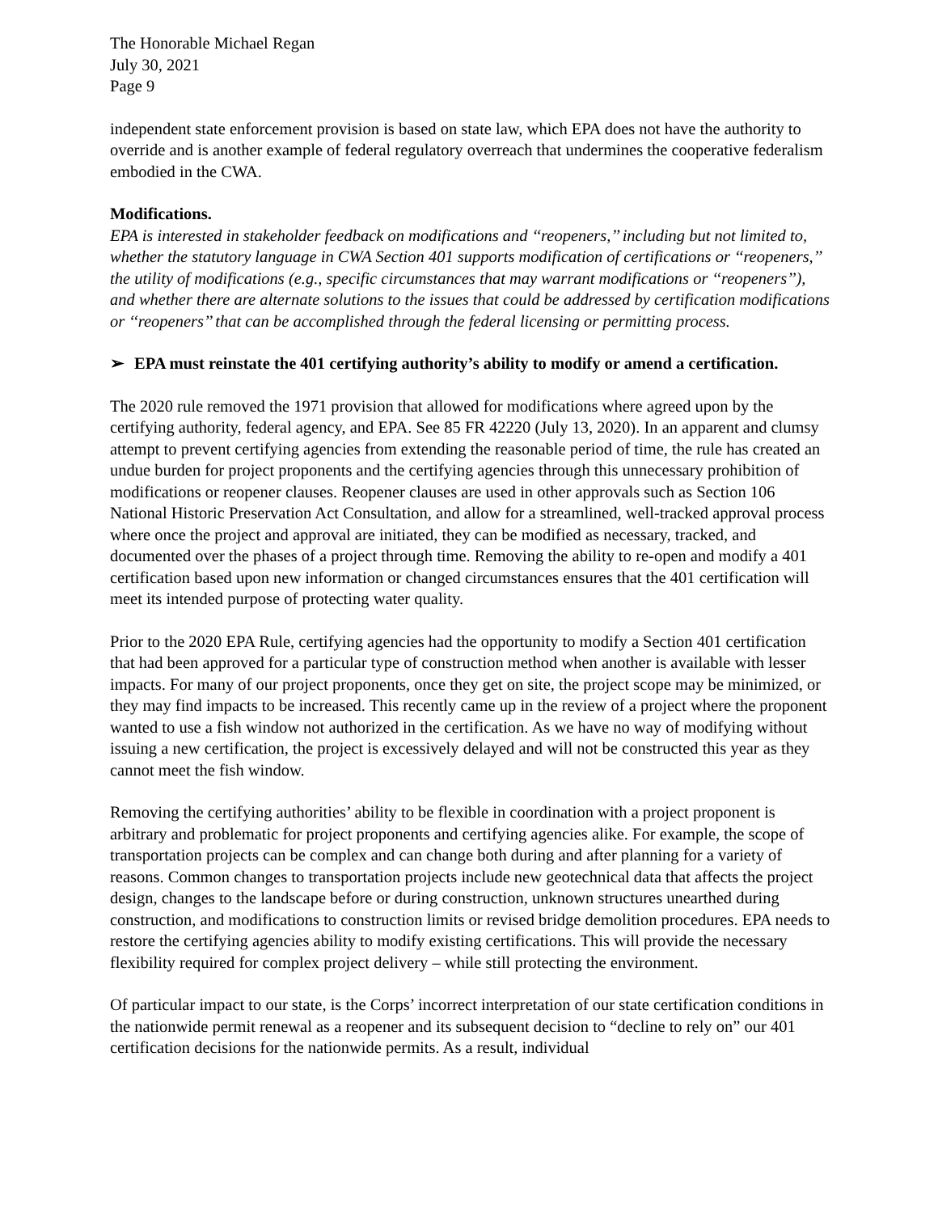The Honorable Michael Regan
July 30, 2021
Page 9
independent state enforcement provision is based on state law, which EPA does not have the authority to override and is another example of federal regulatory overreach that undermines the cooperative federalism embodied in the CWA.
Modifications.
EPA is interested in stakeholder feedback on modifications and ‘‘reopeners,’’ including but not limited to, whether the statutory language in CWA Section 401 supports modification of certifications or ‘‘reopeners,’’ the utility of modifications (e.g., specific circumstances that may warrant modifications or ‘‘reopeners’’), and whether there are alternate solutions to the issues that could be addressed by certification modifications or ‘‘reopeners’’ that can be accomplished through the federal licensing or permitting process.
➢ EPA must reinstate the 401 certifying authority’s ability to modify or amend a certification.
The 2020 rule removed the 1971 provision that allowed for modifications where agreed upon by the certifying authority, federal agency, and EPA. See 85 FR 42220 (July 13, 2020). In an apparent and clumsy attempt to prevent certifying agencies from extending the reasonable period of time, the rule has created an undue burden for project proponents and the certifying agencies through this unnecessary prohibition of modifications or reopener clauses. Reopener clauses are used in other approvals such as Section 106 National Historic Preservation Act Consultation, and allow for a streamlined, well-tracked approval process where once the project and approval are initiated, they can be modified as necessary, tracked, and documented over the phases of a project through time. Removing the ability to re-open and modify a 401 certification based upon new information or changed circumstances ensures that the 401 certification will meet its intended purpose of protecting water quality.
Prior to the 2020 EPA Rule, certifying agencies had the opportunity to modify a Section 401 certification that had been approved for a particular type of construction method when another is available with lesser impacts. For many of our project proponents, once they get on site, the project scope may be minimized, or they may find impacts to be increased. This recently came up in the review of a project where the proponent wanted to use a fish window not authorized in the certification. As we have no way of modifying without issuing a new certification, the project is excessively delayed and will not be constructed this year as they cannot meet the fish window.
Removing the certifying authorities’ ability to be flexible in coordination with a project proponent is arbitrary and problematic for project proponents and certifying agencies alike. For example, the scope of transportation projects can be complex and can change both during and after planning for a variety of reasons. Common changes to transportation projects include new geotechnical data that affects the project design, changes to the landscape before or during construction, unknown structures unearthed during construction, and modifications to construction limits or revised bridge demolition procedures. EPA needs to restore the certifying agencies ability to modify existing certifications. This will provide the necessary flexibility required for complex project delivery – while still protecting the environment.
Of particular impact to our state, is the Corps’ incorrect interpretation of our state certification conditions in the nationwide permit renewal as a reopener and its subsequent decision to “decline to rely on” our 401 certification decisions for the nationwide permits. As a result, individual